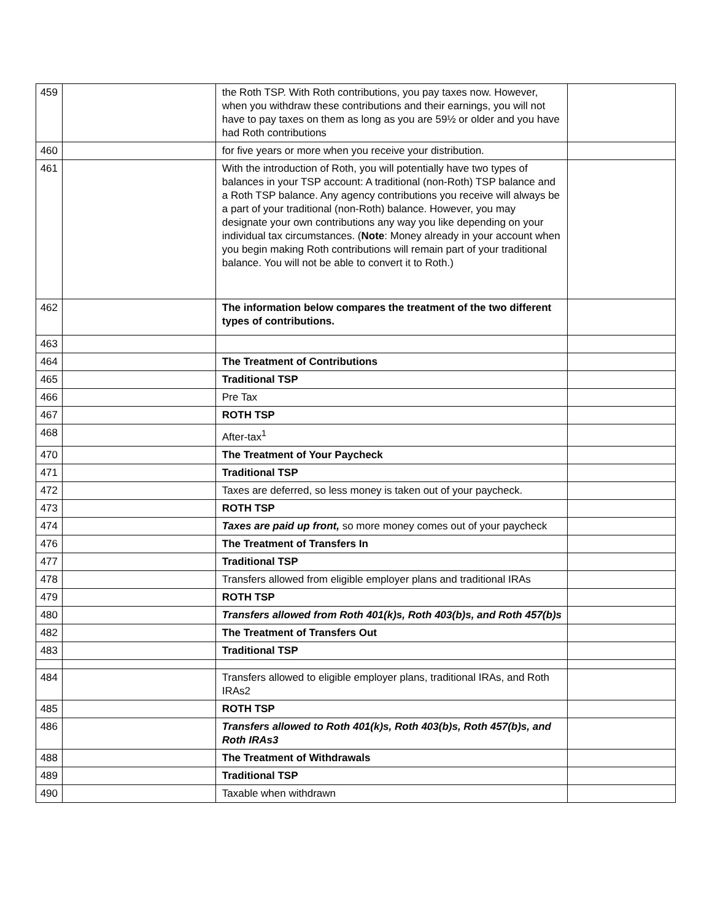| 459 | | the Roth TSP. With Roth contributions, you pay taxes now. However, when you withdraw these contributions and their earnings, you will not have to pay taxes on them as long as you are 59½ or older and you have had Roth contributions | |
| 460 | | for five years or more when you receive your distribution. | |
| 461 | | With the introduction of Roth, you will potentially have two types of balances in your TSP account: A traditional (non-Roth) TSP balance and a Roth TSP balance. Any agency contributions you receive will always be a part of your traditional (non-Roth) balance. However, you may designate your own contributions any way you like depending on your individual tax circumstances. ( Note : Money already in your account when you begin making Roth contributions will remain part of your traditional balance. You will not be able to convert it to Roth.) | |
| 462 | | The information below compares the treatment of the two different types of contributions. | |
| 463 | | | |
| 464 | | The Treatment of Contributions | |
| 465 | | Traditional TSP | |
| 466 | | Pre Tax | |
| 467 | | ROTH TSP | |
| 468 | | After-tax<sup>1</sup> | |
| 470 | | The Treatment of Your Paycheck | |
| 471 | | Traditional TSP | |
| 472 | | Taxes are deferred, so less money is taken out of your paycheck. | |
| 473 | | ROTH TSP | |
| 474 | | Taxes are paid up front, so more money comes out of your paycheck | |
| 476 | | The Treatment of Transfers In | |
| 477 | | Traditional TSP | |
| 478 | | Transfers allowed from eligible employer plans and traditional IRAs | |
| 479 | | ROTH TSP | |
| 480 | | Transfers allowed from Roth 401(k)s, Roth 403(b)s, and Roth 457(b)s | |
| 482 | | The Treatment of Transfers Out | |
| 483 | | Traditional TSP | |
| 484 | | Transfers allowed to eligible employer plans, traditional IRAs, and Roth IRAs2 | |
| 485 | | ROTH TSP | |
| 486 | | Transfers allowed to Roth 401(k)s, Roth 403(b)s, Roth 457(b)s, and Roth IRAs3 | |
| 488 | | The Treatment of Withdrawals | |
| 489 | | Traditional TSP | |
| 490 | | Taxable when withdrawn | |